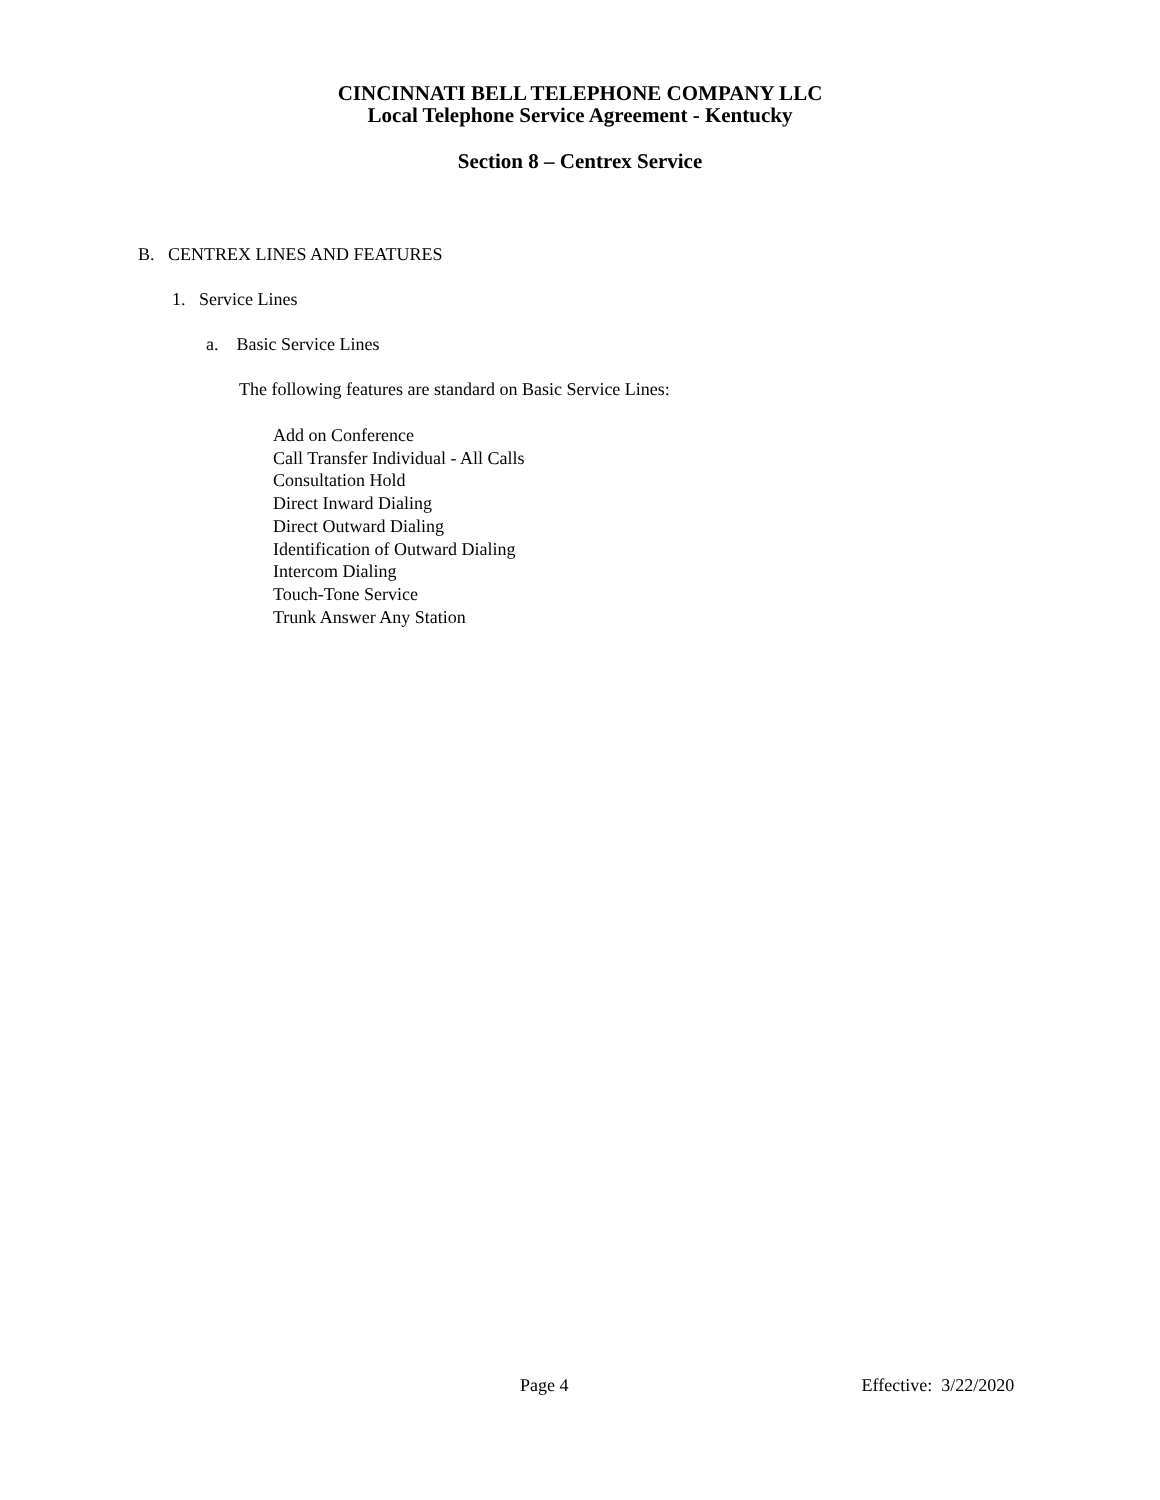CINCINNATI BELL TELEPHONE COMPANY LLC
Local Telephone Service Agreement - Kentucky
Section 8 – Centrex Service
B. CENTREX LINES AND FEATURES
1. Service Lines
a. Basic Service Lines
The following features are standard on Basic Service Lines:
Add on Conference
Call Transfer Individual - All Calls
Consultation Hold
Direct Inward Dialing
Direct Outward Dialing
Identification of Outward Dialing
Intercom Dialing
Touch-Tone Service
Trunk Answer Any Station
Page 4 Effective: 3/22/2020